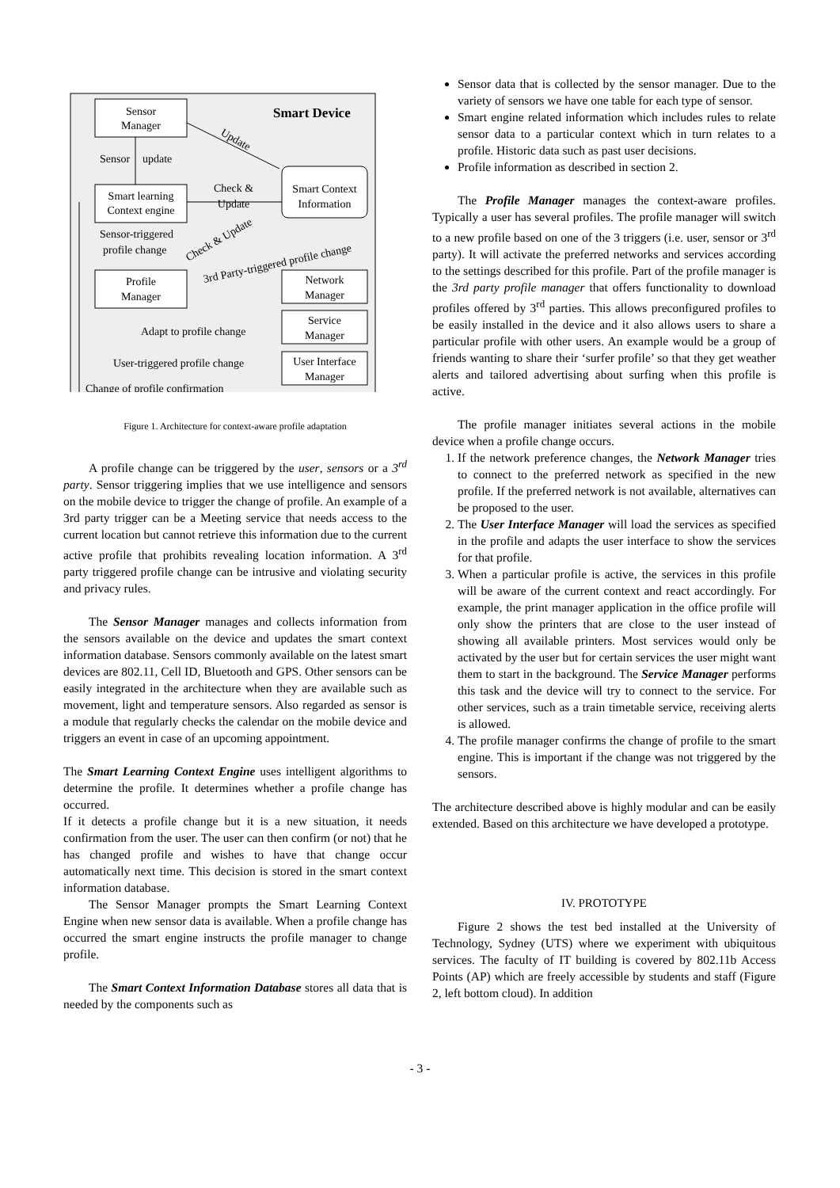Sensor
Manager
Smart Device
Update
Sensor
update
Smart learning
Context engine
Check &
Update
Smart Context
Information
Sensor-triggered
profile change
Check & Update
3rd Party-triggered profile change
Profile
Manager
Network
Manager
Service
Manager
User Interface
Manager
Adapt to profile change
User-triggered profile change
Change of profile confirmation
Figure 1. Architecture for context-aware profile adaptation
A profile change can be triggered by the user, sensors or a 3<sup>rd</sup> party. Sensor triggering implies that we use intelligence and sensors on the mobile device to trigger the change of profile. An example of a 3rd party trigger can be a Meeting service that needs access to the current location but cannot retrieve this information due to the current active profile that prohibits revealing location information. A 3<sup>rd</sup> party triggered profile change can be intrusive and violating security and privacy rules.
The Sensor Manager manages and collects information from the sensors available on the device and updates the smart context information database. Sensors commonly available on the latest smart devices are 802.11, Cell ID, Bluetooth and GPS. Other sensors can be easily integrated in the architecture when they are available such as movement, light and temperature sensors. Also regarded as sensor is a module that regularly checks the calendar on the mobile device and triggers an event in case of an upcoming appointment.
The Smart Learning Context Engine uses intelligent algorithms to determine the profile. It determines whether a profile change has occurred.
If it detects a profile change but it is a new situation, it needs confirmation from the user. The user can then confirm (or not) that he has changed profile and wishes to have that change occur automatically next time. This decision is stored in the smart context information database.
The Sensor Manager prompts the Smart Learning Context Engine when new sensor data is available. When a profile change has occurred the smart engine instructs the profile manager to change profile.
The Smart Context Information Database stores all data that is needed by the components such as
Sensor data that is collected by the sensor manager. Due to the variety of sensors we have one table for each type of sensor.
Smart engine related information which includes rules to relate sensor data to a particular context which in turn relates to a profile. Historic data such as past user decisions.
Profile information as described in section 2.
The Profile Manager manages the context-aware profiles. Typically a user has several profiles. The profile manager will switch to a new profile based on one of the 3 triggers (i.e. user, sensor or 3<sup>rd</sup> party). It will activate the preferred networks and services according to the settings described for this profile. Part of the profile manager is the 3rd party profile manager that offers functionality to download profiles offered by 3<sup>rd</sup> parties. This allows preconfigured profiles to be easily installed in the device and it also allows users to share a particular profile with other users. An example would be a group of friends wanting to share their ‘surfer profile’ so that they get weather alerts and tailored advertising about surfing when this profile is active.
The profile manager initiates several actions in the mobile device when a profile change occurs.
1. If the network preference changes, the Network Manager tries to connect to the preferred network as specified in the new profile. If the preferred network is not available, alternatives can be proposed to the user.
2. The User Interface Manager will load the services as specified in the profile and adapts the user interface to show the services for that profile.
3. When a particular profile is active, the services in this profile will be aware of the current context and react accordingly. For example, the print manager application in the office profile will only show the printers that are close to the user instead of showing all available printers. Most services would only be activated by the user but for certain services the user might want them to start in the background. The Service Manager performs this task and the device will try to connect to the service. For other services, such as a train timetable service, receiving alerts is allowed.
4. The profile manager confirms the change of profile to the smart engine. This is important if the change was not triggered by the sensors.
The architecture described above is highly modular and can be easily extended. Based on this architecture we have developed a prototype.
IV. PROTOTYPE
Figure 2 shows the test bed installed at the University of Technology, Sydney (UTS) where we experiment with ubiquitous services. The faculty of IT building is covered by 802.11b Access Points (AP) which are freely accessible by students and staff (Figure 2, left bottom cloud). In addition
- 3 -